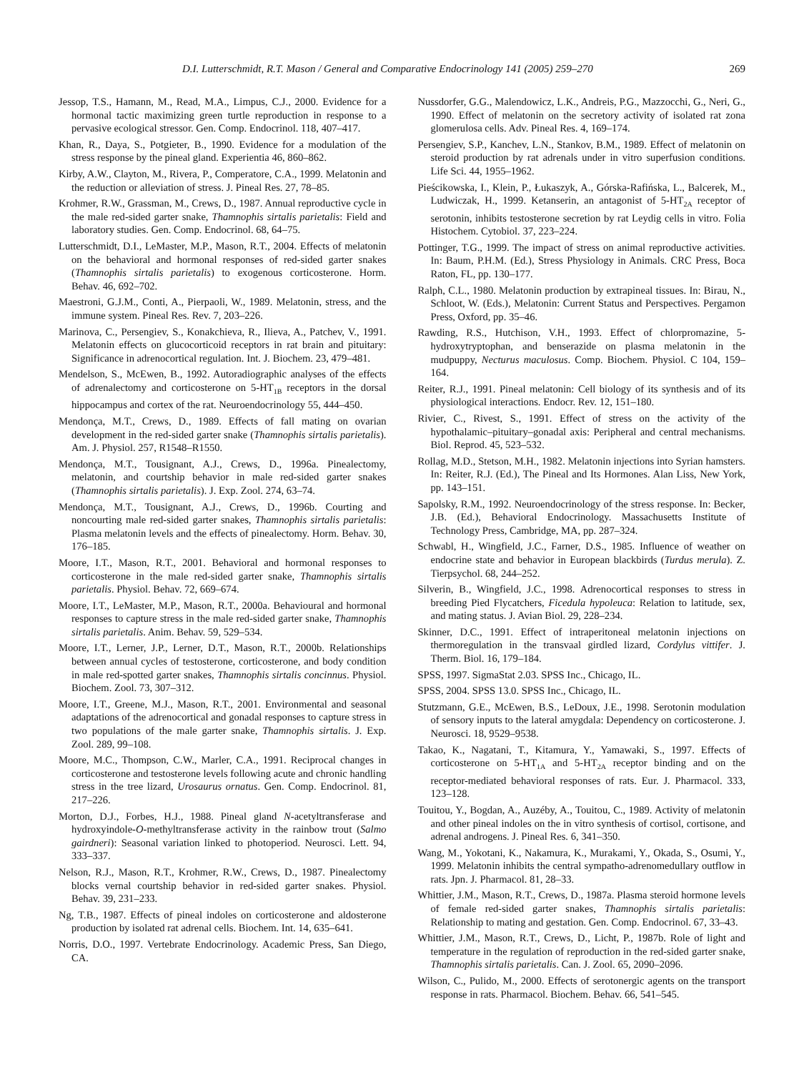D.I. Lutterschmidt, R.T. Mason / General and Comparative Endocrinology 141 (2005) 259–270 269
Jessop, T.S., Hamann, M., Read, M.A., Limpus, C.J., 2000. Evidence for a hormonal tactic maximizing green turtle reproduction in response to a pervasive ecological stressor. Gen. Comp. Endocrinol. 118, 407–417.
Khan, R., Daya, S., Potgieter, B., 1990. Evidence for a modulation of the stress response by the pineal gland. Experientia 46, 860–862.
Kirby, A.W., Clayton, M., Rivera, P., Comperatore, C.A., 1999. Melatonin and the reduction or alleviation of stress. J. Pineal Res. 27, 78–85.
Krohmer, R.W., Grassman, M., Crews, D., 1987. Annual reproductive cycle in the male red-sided garter snake, Thamnophis sirtalis parietalis: Field and laboratory studies. Gen. Comp. Endocrinol. 68, 64–75.
Lutterschmidt, D.I., LeMaster, M.P., Mason, R.T., 2004. Effects of melatonin on the behavioral and hormonal responses of red-sided garter snakes (Thamnophis sirtalis parietalis) to exogenous corticosterone. Horm. Behav. 46, 692–702.
Maestroni, G.J.M., Conti, A., Pierpaoli, W., 1989. Melatonin, stress, and the immune system. Pineal Res. Rev. 7, 203–226.
Marinova, C., Persengiev, S., Konakchieva, R., Ilieva, A., Patchev, V., 1991. Melatonin effects on glucocorticoid receptors in rat brain and pituitary: Significance in adrenocortical regulation. Int. J. Biochem. 23, 479–481.
Mendelson, S., McEwen, B., 1992. Autoradiographic analyses of the effects of adrenalectomy and corticosterone on 5-HT<sub>1B</sub> receptors in the dorsal hippocampus and cortex of the rat. Neuroendocrinology 55, 444–450.
Mendonça, M.T., Crews, D., 1989. Effects of fall mating on ovarian development in the red-sided garter snake (Thamnophis sirtalis parietalis). Am. J. Physiol. 257, R1548–R1550.
Mendonça, M.T., Tousignant, A.J., Crews, D., 1996a. Pinealectomy, melatonin, and courtship behavior in male red-sided garter snakes (Thamnophis sirtalis parietalis). J. Exp. Zool. 274, 63–74.
Mendonça, M.T., Tousignant, A.J., Crews, D., 1996b. Courting and noncourting male red-sided garter snakes, Thamnophis sirtalis parietalis: Plasma melatonin levels and the effects of pinealectomy. Horm. Behav. 30, 176–185.
Moore, I.T., Mason, R.T., 2001. Behavioral and hormonal responses to corticosterone in the male red-sided garter snake, Thamnophis sirtalis parietalis. Physiol. Behav. 72, 669–674.
Moore, I.T., LeMaster, M.P., Mason, R.T., 2000a. Behavioural and hormonal responses to capture stress in the male red-sided garter snake, Thamnophis sirtalis parietalis. Anim. Behav. 59, 529–534.
Moore, I.T., Lerner, J.P., Lerner, D.T., Mason, R.T., 2000b. Relationships between annual cycles of testosterone, corticosterone, and body condition in male red-spotted garter snakes, Thamnophis sirtalis concinnus. Physiol. Biochem. Zool. 73, 307–312.
Moore, I.T., Greene, M.J., Mason, R.T., 2001. Environmental and seasonal adaptations of the adrenocortical and gonadal responses to capture stress in two populations of the male garter snake, Thamnophis sirtalis. J. Exp. Zool. 289, 99–108.
Moore, M.C., Thompson, C.W., Marler, C.A., 1991. Reciprocal changes in corticosterone and testosterone levels following acute and chronic handling stress in the tree lizard, Urosaurus ornatus. Gen. Comp. Endocrinol. 81, 217–226.
Morton, D.J., Forbes, H.J., 1988. Pineal gland N-acetyltransferase and hydroxyindole-O-methyltransferase activity in the rainbow trout (Salmo gairdneri): Seasonal variation linked to photoperiod. Neurosci. Lett. 94, 333–337.
Nelson, R.J., Mason, R.T., Krohmer, R.W., Crews, D., 1987. Pinealectomy blocks vernal courtship behavior in red-sided garter snakes. Physiol. Behav. 39, 231–233.
Ng, T.B., 1987. Effects of pineal indoles on corticosterone and aldosterone production by isolated rat adrenal cells. Biochem. Int. 14, 635–641.
Norris, D.O., 1997. Vertebrate Endocrinology. Academic Press, San Diego, CA.
Nussdorfer, G.G., Malendowicz, L.K., Andreis, P.G., Mazzocchi, G., Neri, G., 1990. Effect of melatonin on the secretory activity of isolated rat zona glomerulosa cells. Adv. Pineal Res. 4, 169–174.
Persengiev, S.P., Kanchev, L.N., Stankov, B.M., 1989. Effect of melatonin on steroid production by rat adrenals under in vitro superfusion conditions. Life Sci. 44, 1955–1962.
Pieścikowska, I., Klein, P., Łukaszyk, A., Górska-Rafińska, L., Balcerek, M., Ludwiczak, H., 1999. Ketanserin, an antagonist of 5-HT<sub>2A</sub> receptor of serotonin, inhibits testosterone secretion by rat Leydig cells in vitro. Folia Histochem. Cytobiol. 37, 223–224.
Pottinger, T.G., 1999. The impact of stress on animal reproductive activities. In: Baum, P.H.M. (Ed.), Stress Physiology in Animals. CRC Press, Boca Raton, FL, pp. 130–177.
Ralph, C.L., 1980. Melatonin production by extrapineal tissues. In: Birau, N., Schloot, W. (Eds.), Melatonin: Current Status and Perspectives. Pergamon Press, Oxford, pp. 35–46.
Rawding, R.S., Hutchison, V.H., 1993. Effect of chlorpromazine, 5-hydroxytryptophan, and benserazide on plasma melatonin in the mudpuppy, Necturus maculosus. Comp. Biochem. Physiol. C 104, 159–164.
Reiter, R.J., 1991. Pineal melatonin: Cell biology of its synthesis and of its physiological interactions. Endocr. Rev. 12, 151–180.
Rivier, C., Rivest, S., 1991. Effect of stress on the activity of the hypothalamic–pituitary–gonadal axis: Peripheral and central mechanisms. Biol. Reprod. 45, 523–532.
Rollag, M.D., Stetson, M.H., 1982. Melatonin injections into Syrian hamsters. In: Reiter, R.J. (Ed.), The Pineal and Its Hormones. Alan Liss, New York, pp. 143–151.
Sapolsky, R.M., 1992. Neuroendocrinology of the stress response. In: Becker, J.B. (Ed.), Behavioral Endocrinology. Massachusetts Institute of Technology Press, Cambridge, MA, pp. 287–324.
Schwabl, H., Wingfield, J.C., Farner, D.S., 1985. Influence of weather on endocrine state and behavior in European blackbirds (Turdus merula). Z. Tierpsychol. 68, 244–252.
Silverin, B., Wingfield, J.C., 1998. Adrenocortical responses to stress in breeding Pied Flycatchers, Ficedula hypoleuca: Relation to latitude, sex, and mating status. J. Avian Biol. 29, 228–234.
Skinner, D.C., 1991. Effect of intraperitoneal melatonin injections on thermoregulation in the transvaal girdled lizard, Cordylus vittifer. J. Therm. Biol. 16, 179–184.
SPSS, 1997. SigmaStat 2.03. SPSS Inc., Chicago, IL.
SPSS, 2004. SPSS 13.0. SPSS Inc., Chicago, IL.
Stutzmann, G.E., McEwen, B.S., LeDoux, J.E., 1998. Serotonin modulation of sensory inputs to the lateral amygdala: Dependency on corticosterone. J. Neurosci. 18, 9529–9538.
Takao, K., Nagatani, T., Kitamura, Y., Yamawaki, S., 1997. Effects of corticosterone on 5-HT<sub>1A</sub> and 5-HT<sub>2A</sub> receptor binding and on the receptor-mediated behavioral responses of rats. Eur. J. Pharmacol. 333, 123–128.
Touitou, Y., Bogdan, A., Auzéby, A., Touitou, C., 1989. Activity of melatonin and other pineal indoles on the in vitro synthesis of cortisol, cortisone, and adrenal androgens. J. Pineal Res. 6, 341–350.
Wang, M., Yokotani, K., Nakamura, K., Murakami, Y., Okada, S., Osumi, Y., 1999. Melatonin inhibits the central sympatho-adrenomedullary outflow in rats. Jpn. J. Pharmacol. 81, 28–33.
Whittier, J.M., Mason, R.T., Crews, D., 1987a. Plasma steroid hormone levels of female red-sided garter snakes, Thamnophis sirtalis parietalis: Relationship to mating and gestation. Gen. Comp. Endocrinol. 67, 33–43.
Whittier, J.M., Mason, R.T., Crews, D., Licht, P., 1987b. Role of light and temperature in the regulation of reproduction in the red-sided garter snake, Thamnophis sirtalis parietalis. Can. J. Zool. 65, 2090–2096.
Wilson, C., Pulido, M., 2000. Effects of serotonergic agents on the transport response in rats. Pharmacol. Biochem. Behav. 66, 541–545.